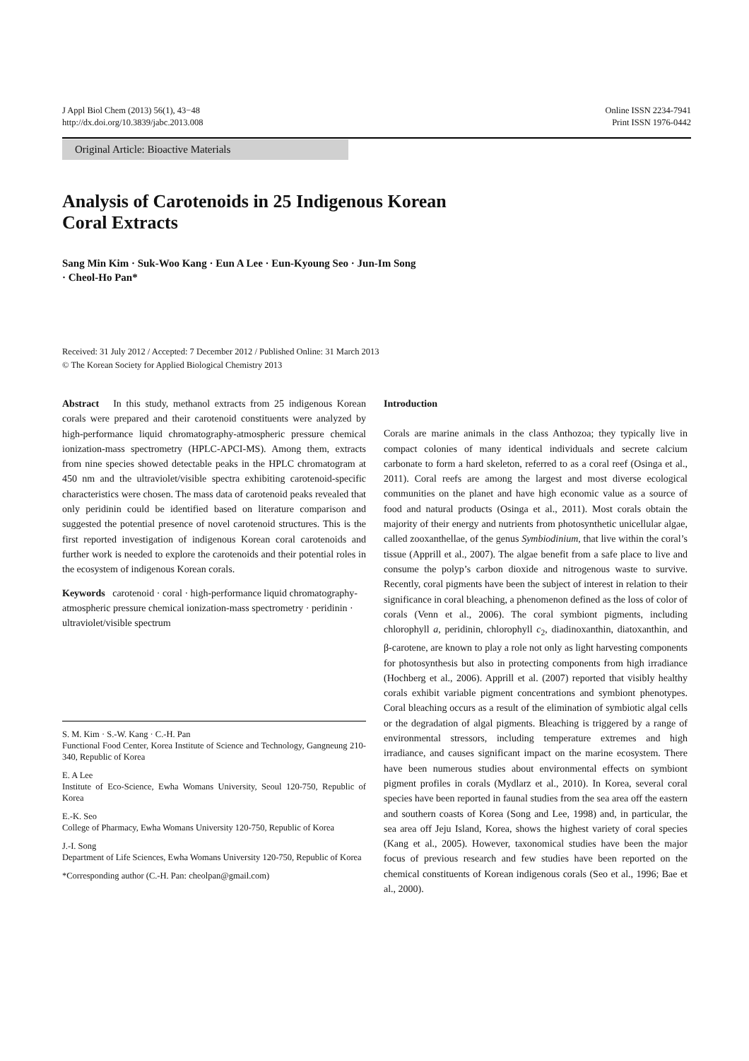J Appl Biol Chem (2013) 56(1), 43−48
http://dx.doi.org/10.3839/jabc.2013.008
Online ISSN 2234-7941
Print ISSN 1976-0442
Original Article: Bioactive Materials
Analysis of Carotenoids in 25 Indigenous Korean Coral Extracts
Sang Min Kim · Suk-Woo Kang · Eun A Lee · Eun-Kyoung Seo · Jun-Im Song
· Cheol-Ho Pan*
Received: 31 July 2012 / Accepted: 7 December 2012 / Published Online: 31 March 2013
© The Korean Society for Applied Biological Chemistry 2013
Abstract In this study, methanol extracts from 25 indigenous Korean corals were prepared and their carotenoid constituents were analyzed by high-performance liquid chromatography-atmospheric pressure chemical ionization-mass spectrometry (HPLC-APCI-MS). Among them, extracts from nine species showed detectable peaks in the HPLC chromatogram at 450 nm and the ultraviolet/visible spectra exhibiting carotenoid-specific characteristics were chosen. The mass data of carotenoid peaks revealed that only peridinin could be identified based on literature comparison and suggested the potential presence of novel carotenoid structures. This is the first reported investigation of indigenous Korean coral carotenoids and further work is needed to explore the carotenoids and their potential roles in the ecosystem of indigenous Korean corals.
Keywords carotenoid · coral · high-performance liquid chromatography-atmospheric pressure chemical ionization-mass spectrometry · peridinin · ultraviolet/visible spectrum
S. M. Kim · S.-W. Kang · C.-H. Pan
Functional Food Center, Korea Institute of Science and Technology, Gangneung 210-340, Republic of Korea
E. A Lee
Institute of Eco-Science, Ewha Womans University, Seoul 120-750, Republic of Korea
E.-K. Seo
College of Pharmacy, Ewha Womans University 120-750, Republic of Korea
J.-I. Song
Department of Life Sciences, Ewha Womans University 120-750, Republic of Korea
*Corresponding author (C.-H. Pan: cheolpan@gmail.com)
Introduction
Corals are marine animals in the class Anthozoa; they typically live in compact colonies of many identical individuals and secrete calcium carbonate to form a hard skeleton, referred to as a coral reef (Osinga et al., 2011). Coral reefs are among the largest and most diverse ecological communities on the planet and have high economic value as a source of food and natural products (Osinga et al., 2011). Most corals obtain the majority of their energy and nutrients from photosynthetic unicellular algae, called zooxanthellae, of the genus Symbiodinium, that live within the coral’s tissue (Apprill et al., 2007). The algae benefit from a safe place to live and consume the polyp’s carbon dioxide and nitrogenous waste to survive. Recently, coral pigments have been the subject of interest in relation to their significance in coral bleaching, a phenomenon defined as the loss of color of corals (Venn et al., 2006). The coral symbiont pigments, including chlorophyll a, peridinin, chlorophyll c<sub>2</sub>, diadinoxanthin, diatoxanthin, and β-carotene, are known to play a role not only as light harvesting components for photosynthesis but also in protecting components from high irradiance (Hochberg et al., 2006). Apprill et al. (2007) reported that visibly healthy corals exhibit variable pigment concentrations and symbiont phenotypes. Coral bleaching occurs as a result of the elimination of symbiotic algal cells or the degradation of algal pigments. Bleaching is triggered by a range of environmental stressors, including temperature extremes and high irradiance, and causes significant impact on the marine ecosystem. There have been numerous studies about environmental effects on symbiont pigment profiles in corals (Mydlarz et al., 2010). In Korea, several coral species have been reported in faunal studies from the sea area off the eastern and southern coasts of Korea (Song and Lee, 1998) and, in particular, the sea area off Jeju Island, Korea, shows the highest variety of coral species (Kang et al., 2005). However, taxonomical studies have been the major focus of previous research and few studies have been reported on the chemical constituents of Korean indigenous corals (Seo et al., 1996; Bae et al., 2000).